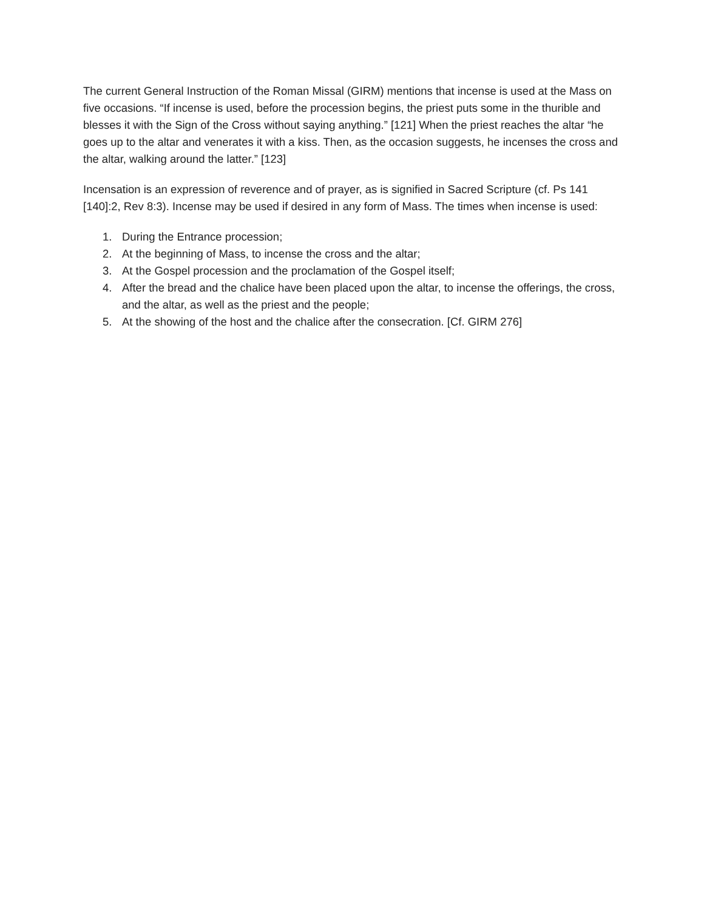The current General Instruction of the Roman Missal (GIRM) mentions that incense is used at the Mass on five occasions. “If incense is used, before the procession begins, the priest puts some in the thurible and blesses it with the Sign of the Cross without saying anything.” [121] When the priest reaches the altar “he goes up to the altar and venerates it with a kiss. Then, as the occasion suggests, he incenses the cross and the altar, walking around the latter.” [123]
Incensation is an expression of reverence and of prayer, as is signified in Sacred Scripture (cf. Ps 141 [140]:2, Rev 8:3). Incense may be used if desired in any form of Mass. The times when incense is used:
1. During the Entrance procession;
2. At the beginning of Mass, to incense the cross and the altar;
3. At the Gospel procession and the proclamation of the Gospel itself;
4. After the bread and the chalice have been placed upon the altar, to incense the offerings, the cross, and the altar, as well as the priest and the people;
5. At the showing of the host and the chalice after the consecration. [Cf. GIRM 276]